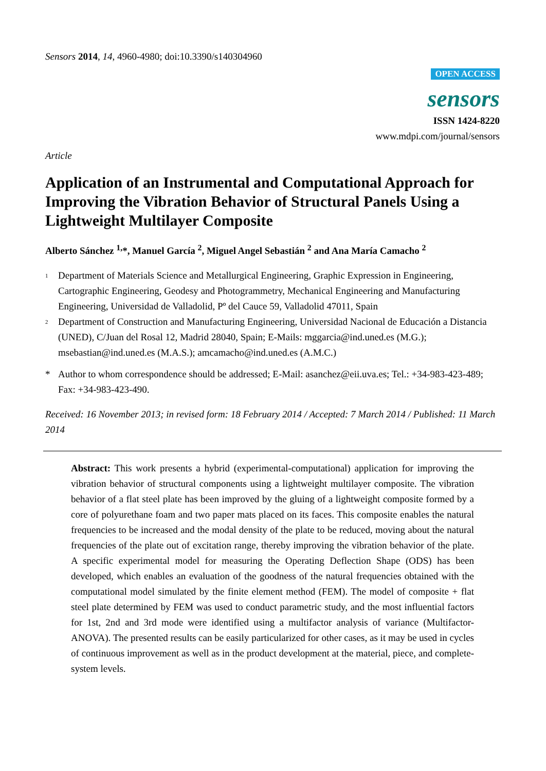Sensors 2014, 14, 4960-4980; doi:10.3390/s140304960
OPEN ACCESS
sensors
ISSN 1424-8220
www.mdpi.com/journal/sensors
Article
Application of an Instrumental and Computational Approach for Improving the Vibration Behavior of Structural Panels Using a Lightweight Multilayer Composite
Alberto Sánchez <sup>1,</sup>*, Manuel García <sup>2</sup>, Miguel Angel Sebastián <sup>2</sup> and Ana María Camacho <sup>2</sup>
<sup>1</sup>
Department of Materials Science and Metallurgical Engineering, Graphic Expression in Engineering, Cartographic Engineering, Geodesy and Photogrammetry, Mechanical Engineering and Manufacturing Engineering, Universidad de Valladolid, Pº del Cauce 59, Valladolid 47011, Spain
<sup>2</sup>
Department of Construction and Manufacturing Engineering, Universidad Nacional de Educación a Distancia (UNED), C/Juan del Rosal 12, Madrid 28040, Spain; E-Mails: mggarcia@ind.uned.es (M.G.); msebastian@ind.uned.es (M.A.S.); amcamacho@ind.uned.es (A.M.C.)
* Author to whom correspondence should be addressed; E-Mail: asanchez@eii.uva.es; Tel.: +34-983-423-489; Fax: +34-983-423-490.
Received: 16 November 2013; in revised form: 18 February 2014 / Accepted: 7 March 2014 / Published: 11 March 2014
Abstract: This work presents a hybrid (experimental-computational) application for improving the vibration behavior of structural components using a lightweight multilayer composite. The vibration behavior of a flat steel plate has been improved by the gluing of a lightweight composite formed by a core of polyurethane foam and two paper mats placed on its faces. This composite enables the natural frequencies to be increased and the modal density of the plate to be reduced, moving about the natural frequencies of the plate out of excitation range, thereby improving the vibration behavior of the plate. A specific experimental model for measuring the Operating Deflection Shape (ODS) has been developed, which enables an evaluation of the goodness of the natural frequencies obtained with the computational model simulated by the finite element method (FEM). The model of composite + flat steel plate determined by FEM was used to conduct parametric study, and the most influential factors for 1st, 2nd and 3rd mode were identified using a multifactor analysis of variance (Multifactor-ANOVA). The presented results can be easily particularized for other cases, as it may be used in cycles of continuous improvement as well as in the product development at the material, piece, and complete-system levels.